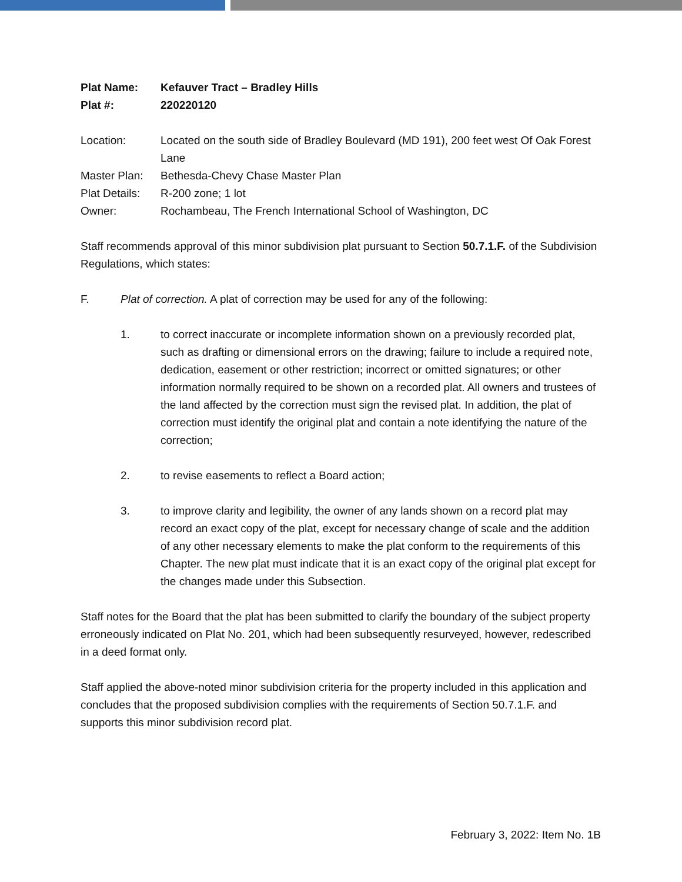Plat Name: Kefauver Tract – Bradley Hills
Plat #: 220220120
Location: Located on the south side of Bradley Boulevard (MD 191), 200 feet west Of Oak Forest Lane
Master Plan: Bethesda-Chevy Chase Master Plan
Plat Details: R-200 zone; 1 lot
Owner: Rochambeau, The French International School of Washington, DC
Staff recommends approval of this minor subdivision plat pursuant to Section 50.7.1.F. of the Subdivision Regulations, which states:
F. Plat of correction. A plat of correction may be used for any of the following:
1. to correct inaccurate or incomplete information shown on a previously recorded plat, such as drafting or dimensional errors on the drawing; failure to include a required note, dedication, easement or other restriction; incorrect or omitted signatures; or other information normally required to be shown on a recorded plat. All owners and trustees of the land affected by the correction must sign the revised plat. In addition, the plat of correction must identify the original plat and contain a note identifying the nature of the correction;
2. to revise easements to reflect a Board action;
3. to improve clarity and legibility, the owner of any lands shown on a record plat may record an exact copy of the plat, except for necessary change of scale and the addition of any other necessary elements to make the plat conform to the requirements of this Chapter. The new plat must indicate that it is an exact copy of the original plat except for the changes made under this Subsection.
Staff notes for the Board that the plat has been submitted to clarify the boundary of the subject property erroneously indicated on Plat No. 201, which had been subsequently resurveyed, however, redescribed in a deed format only.
Staff applied the above-noted minor subdivision criteria for the property included in this application and concludes that the proposed subdivision complies with the requirements of Section 50.7.1.F. and supports this minor subdivision record plat.
February 3, 2022: Item No. 1B